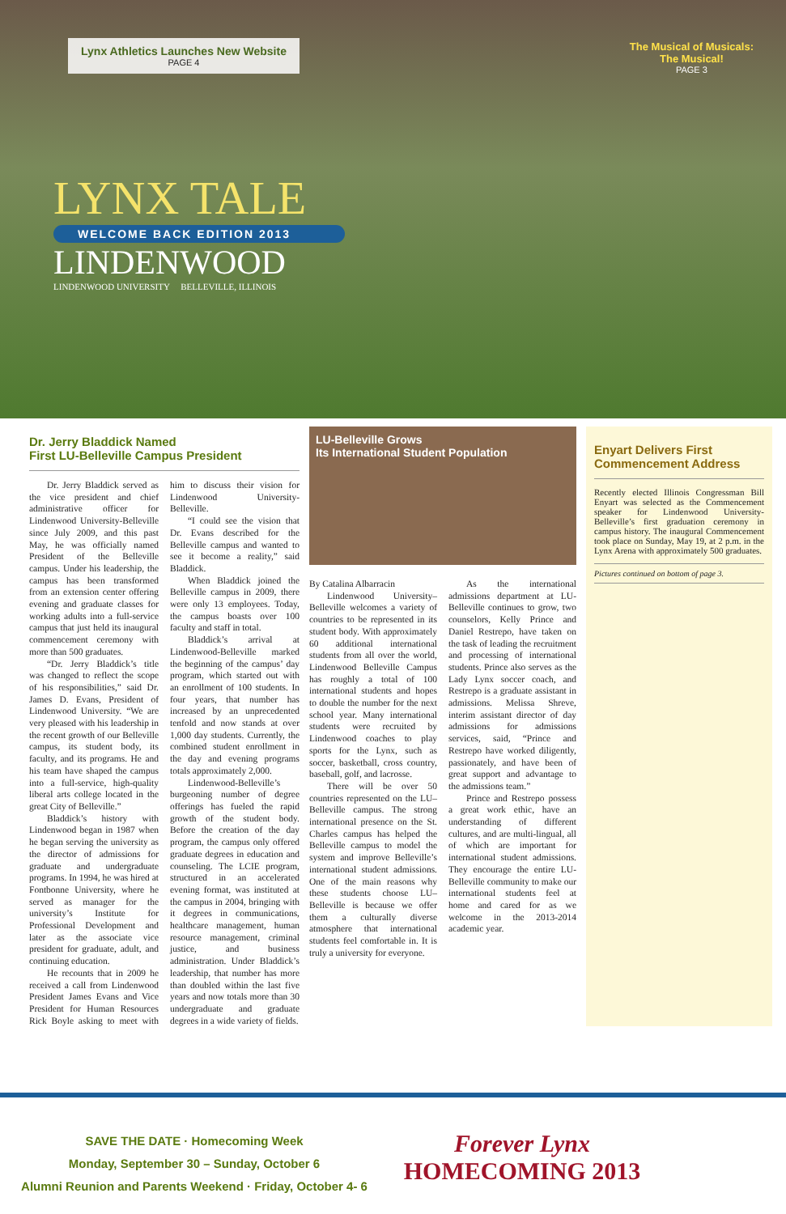Lynx Athletics Launches New Website
PAGE 4
The Musical of Musicals:
The Musical!
PAGE 3
LYNX TALE
WELCOME BACK EDITION 2013
LINDENWOOD
LINDENWOOD UNIVERSITY BELLEVILLE, ILLINOIS
Dr. Jerry Bladdick Named
First LU-Belleville Campus President
Dr. Jerry Bladdick served as the vice president and chief administrative officer for Lindenwood University-Belleville since July 2009, and this past May, he was officially named President of the Belleville campus. Under his leadership, the campus has been transformed from an extension center offering evening and graduate classes for working adults into a full-service campus that just held its inaugural commencement ceremony with more than 500 graduates.
“Dr. Jerry Bladdick’s title was changed to reflect the scope of his responsibilities,” said Dr. James D. Evans, President of Lindenwood University. “We are very pleased with his leadership in the recent growth of our Belleville campus, its student body, its faculty, and its programs. He and his team have shaped the campus into a full-service, high-quality liberal arts college located in the great City of Belleville.”
Bladdick’s history with Lindenwood began in 1987 when he began serving the university as the director of admissions for graduate and undergraduate programs. In 1994, he was hired at Fontbonne University, where he served as manager for the university’s Institute for Professional Development and later as the associate vice president for graduate, adult, and continuing education.
He recounts that in 2009 he received a call from Lindenwood President James Evans and Vice President for Human Resources Rick Boyle asking to meet with him to discuss their vision for Lindenwood University-Belleville.
“I could see the vision that Dr. Evans described for the Belleville campus and wanted to see it become a reality,” said Bladdick.
When Bladdick joined the Belleville campus in 2009, there were only 13 employees. Today, the campus boasts over 100 faculty and staff in total.
Bladdick’s arrival at Lindenwood-Belleville marked the beginning of the campus’ day program, which started out with an enrollment of 100 students. In four years, that number has increased by an unprecedented tenfold and now stands at over 1,000 day students. Currently, the combined student enrollment in the day and evening programs totals approximately 2,000.
Lindenwood-Belleville’s burgeoning number of degree offerings has fueled the rapid growth of the student body. Before the creation of the day program, the campus only offered graduate degrees in education and counseling. The LCIE program, structured in an accelerated evening format, was instituted at the campus in 2004, bringing with it degrees in communications, healthcare management, human resource management, criminal justice, and business administration. Under Bladdick’s leadership, that number has more than doubled within the last five years and now totals more than 30 undergraduate and graduate degrees in a wide variety of fields.
LU-Belleville Grows
Its International Student Population
By Catalina Albarracin
Lindenwood University–Belleville welcomes a variety of countries to be represented in its student body. With approximately 60 additional international students from all over the world, Lindenwood Belleville Campus has roughly a total of 100 international students and hopes to double the number for the next school year. Many international students were recruited by Lindenwood coaches to play sports for the Lynx, such as soccer, basketball, cross country, baseball, golf, and lacrosse.
There will be over 50 countries represented on the LU–Belleville campus. The strong international presence on the St. Charles campus has helped the Belleville campus to model the system and improve Belleville’s international student admissions. One of the main reasons why these students choose LU–Belleville is because we offer them a culturally diverse atmosphere that international students feel comfortable in. It is truly a university for everyone.
As the international admissions department at LU-Belleville continues to grow, two counselors, Kelly Prince and Daniel Restrepo, have taken on the task of leading the recruitment and processing of international students. Prince also serves as the Lady Lynx soccer coach, and Restrepo is a graduate assistant in admissions. Melissa Shreve, interim assistant director of day admissions for admissions services, said, “Prince and Restrepo have worked diligently, passionately, and have been of great support and advantage to the admissions team.”
Prince and Restrepo possess a great work ethic, have an understanding of different cultures, and are multi-lingual, all of which are important for international student admissions. They encourage the entire LU-Belleville community to make our international students feel at home and cared for as we welcome in the 2013-2014 academic year.
Enyart Delivers First Commencement Address
Recently elected Illinois Congressman Bill Enyart was selected as the Commencement speaker for Lindenwood University-Belleville’s first graduation ceremony in campus history. The inaugural Commencement took place on Sunday, May 19, at 2 p.m. in the Lynx Arena with approximately 500 graduates.
Pictures continued on bottom of page 3.
SAVE THE DATE · Homecoming Week
Monday, September 30 – Sunday, October 6
Alumni Reunion and Parents Weekend · Friday, October 4- 6
Forever Lynx
HOMECOMING 2013